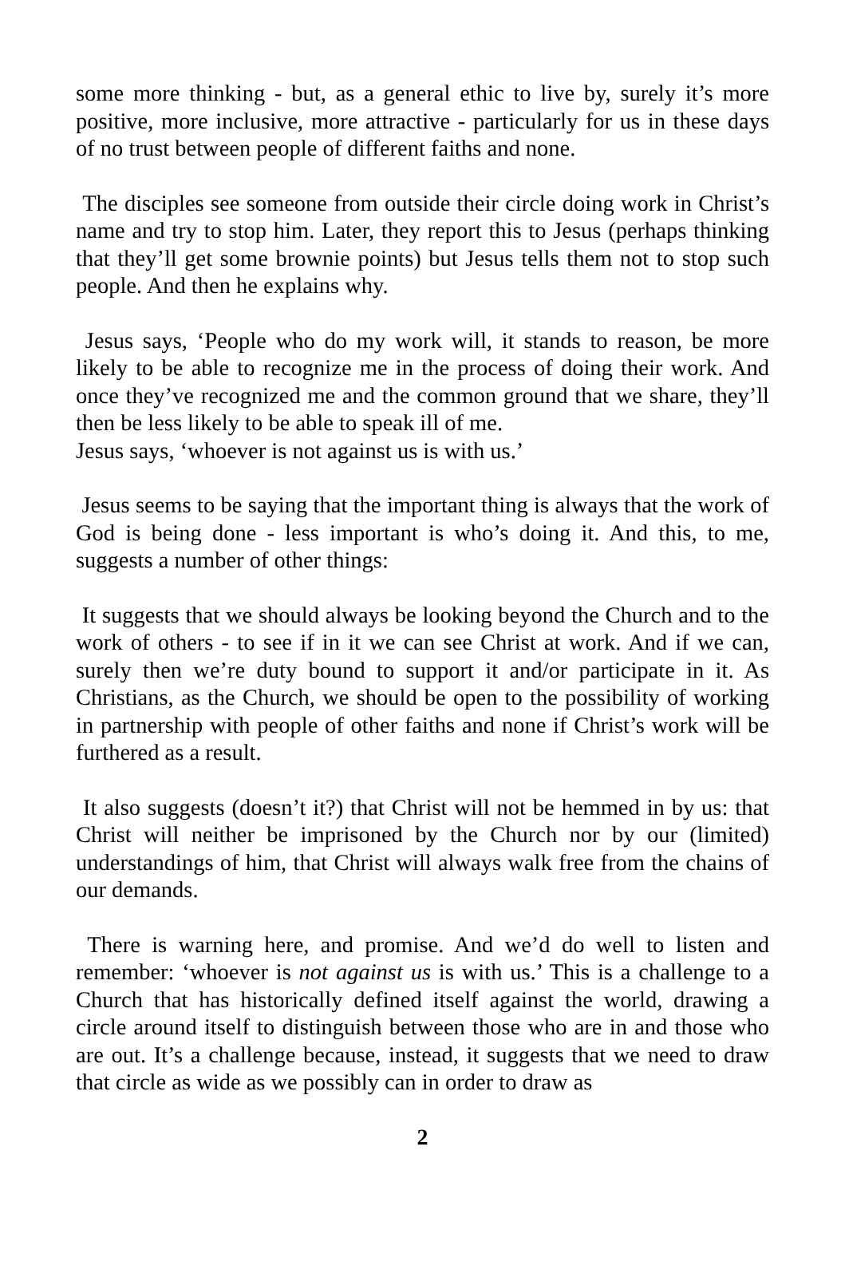some more thinking - but, as a general ethic to live by, surely it’s more positive, more inclusive, more attractive - particularly for us in these days of no trust between people of different faiths and none.
The disciples see someone from outside their circle doing work in Christ’s name and try to stop him. Later, they report this to Jesus (perhaps thinking that they’ll get some brownie points) but Jesus tells them not to stop such people. And then he explains why.
Jesus says, ‘People who do my work will, it stands to reason, be more likely to be able to recognize me in the process of doing their work. And once they’ve recognized me and the common ground that we share, they’ll then be less likely to be able to speak ill of me.
Jesus says, ‘whoever is not against us is with us.’
Jesus seems to be saying that the important thing is always that the work of God is being done - less important is who’s doing it. And this, to me, suggests a number of other things:
It suggests that we should always be looking beyond the Church and to the work of others - to see if in it we can see Christ at work. And if we can, surely then we’re duty bound to support it and/or participate in it. As Christians, as the Church, we should be open to the possibility of working in partnership with people of other faiths and none if Christ’s work will be furthered as a result.
It also suggests (doesn’t it?) that Christ will not be hemmed in by us: that Christ will neither be imprisoned by the Church nor by our (limited) understandings of him, that Christ will always walk free from the chains of our demands.
There is warning here, and promise. And we’d do well to listen and remember: ‘whoever is not against us is with us.’ This is a challenge to a Church that has historically defined itself against the world, drawing a circle around itself to distinguish between those who are in and those who are out. It’s a challenge because, instead, it suggests that we need to draw that circle as wide as we possibly can in order to draw as
2